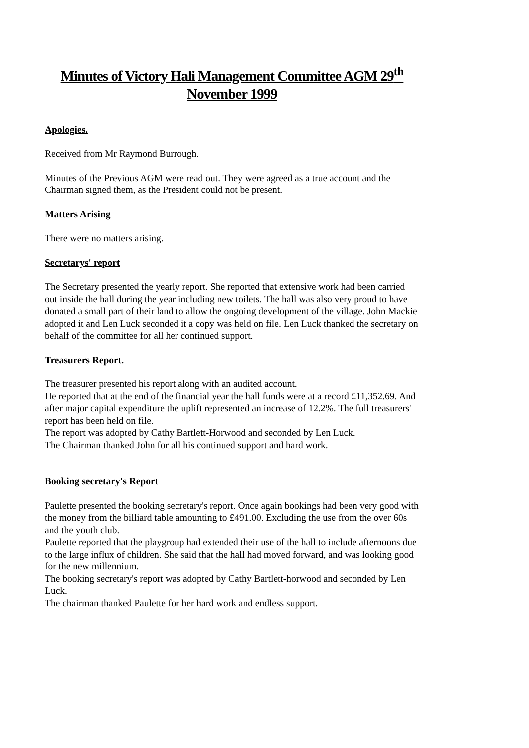Minutes of Victory Hali Management Committee AGM 29<sup>th</sup>
November 1999
Apologies.
Received from Mr Raymond Burrough.
Minutes of the Previous AGM were read out. They were agreed as a true account and the Chairman signed them, as the President could not be present.
Matters Arising
There were no matters arising.
Secretarys' report
The Secretary presented the yearly report. She reported that extensive work had been carried out inside the hall during the year including new toilets. The hall was also very proud to have donated a small part of their land to allow the ongoing development of the village. John Mackie adopted it and Len Luck seconded it a copy was held on file. Len Luck thanked the secretary on behalf of the committee for all her continued support.
Treasurers Report.
The treasurer presented his report along with an audited account.
He reported that at the end of the financial year the hall funds were at a record £11,352.69. And after major capital expenditure the uplift represented an increase of 12.2%. The full treasurers' report has been held on file.
The report was adopted by Cathy Bartlett-Horwood and seconded by Len Luck.
The Chairman thanked John for all his continued support and hard work.
Booking secretary's Report
Paulette presented the booking secretary's report. Once again bookings had been very good with the money from the billiard table amounting to £491.00. Excluding the use from the over 60s and the youth club.
Paulette reported that the playgroup had extended their use of the hall to include afternoons due to the large influx of children. She said that the hall had moved forward, and was looking good for the new millennium.
The booking secretary's report was adopted by Cathy Bartlett-horwood and seconded by Len Luck.
The chairman thanked Paulette for her hard work and endless support.